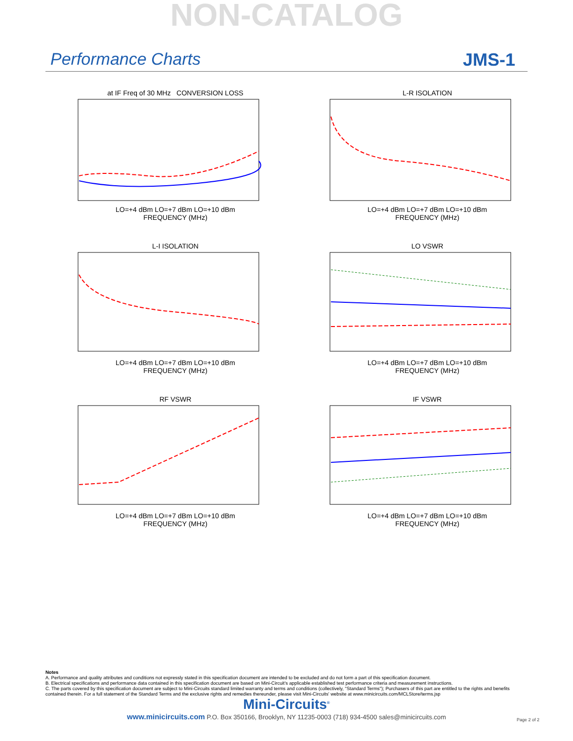NON-CATALOG
Performance Charts JMS-1
at IF Freq of 30 MHz CONVERSION LOSS
LO=+4 dBm LO=+7 dBm LO=+10 dBm
FREQUENCY (MHz)
L-R ISOLATION
LO=+4 dBm LO=+7 dBm LO=+10 dBm
FREQUENCY (MHz)
L-I ISOLATION
LO=+4 dBm LO=+7 dBm LO=+10 dBm
FREQUENCY (MHz)
LO VSWR
LO=+4 dBm LO=+7 dBm LO=+10 dBm
FREQUENCY (MHz)
RF VSWR
LO=+4 dBm LO=+7 dBm LO=+10 dBm
FREQUENCY (MHz)
IF VSWR
LO=+4 dBm LO=+7 dBm LO=+10 dBm
FREQUENCY (MHz)
Notes
A. Performance and quality attributes and conditions not expressly stated in this specification document are intended to be excluded and do not form a part of this specification document.
B. Electrical specifications and performance data contained in this specification document are based on Mini-Circuit's applicable established test performance criteria and measurement instructions.
C. The parts covered by this specification document are subject to Mini-Circuits standard limited warranty and terms and conditions (collectively, "Standard Terms"); Purchasers of this part are entitled to the rights and benefits contained therein. For a full statement of the Standard Terms and the exclusive rights and remedies thereunder, please visit Mini-Circuits' website at www.minicircuits.com/MCLStore/terms.jsp
Mini-Circuits<sup>®</sup>
www.minicircuits.com P.O. Box 350166, Brooklyn, NY 11235-0003 (718) 934-4500 sales@minicircuits.com
Page 2 of 2